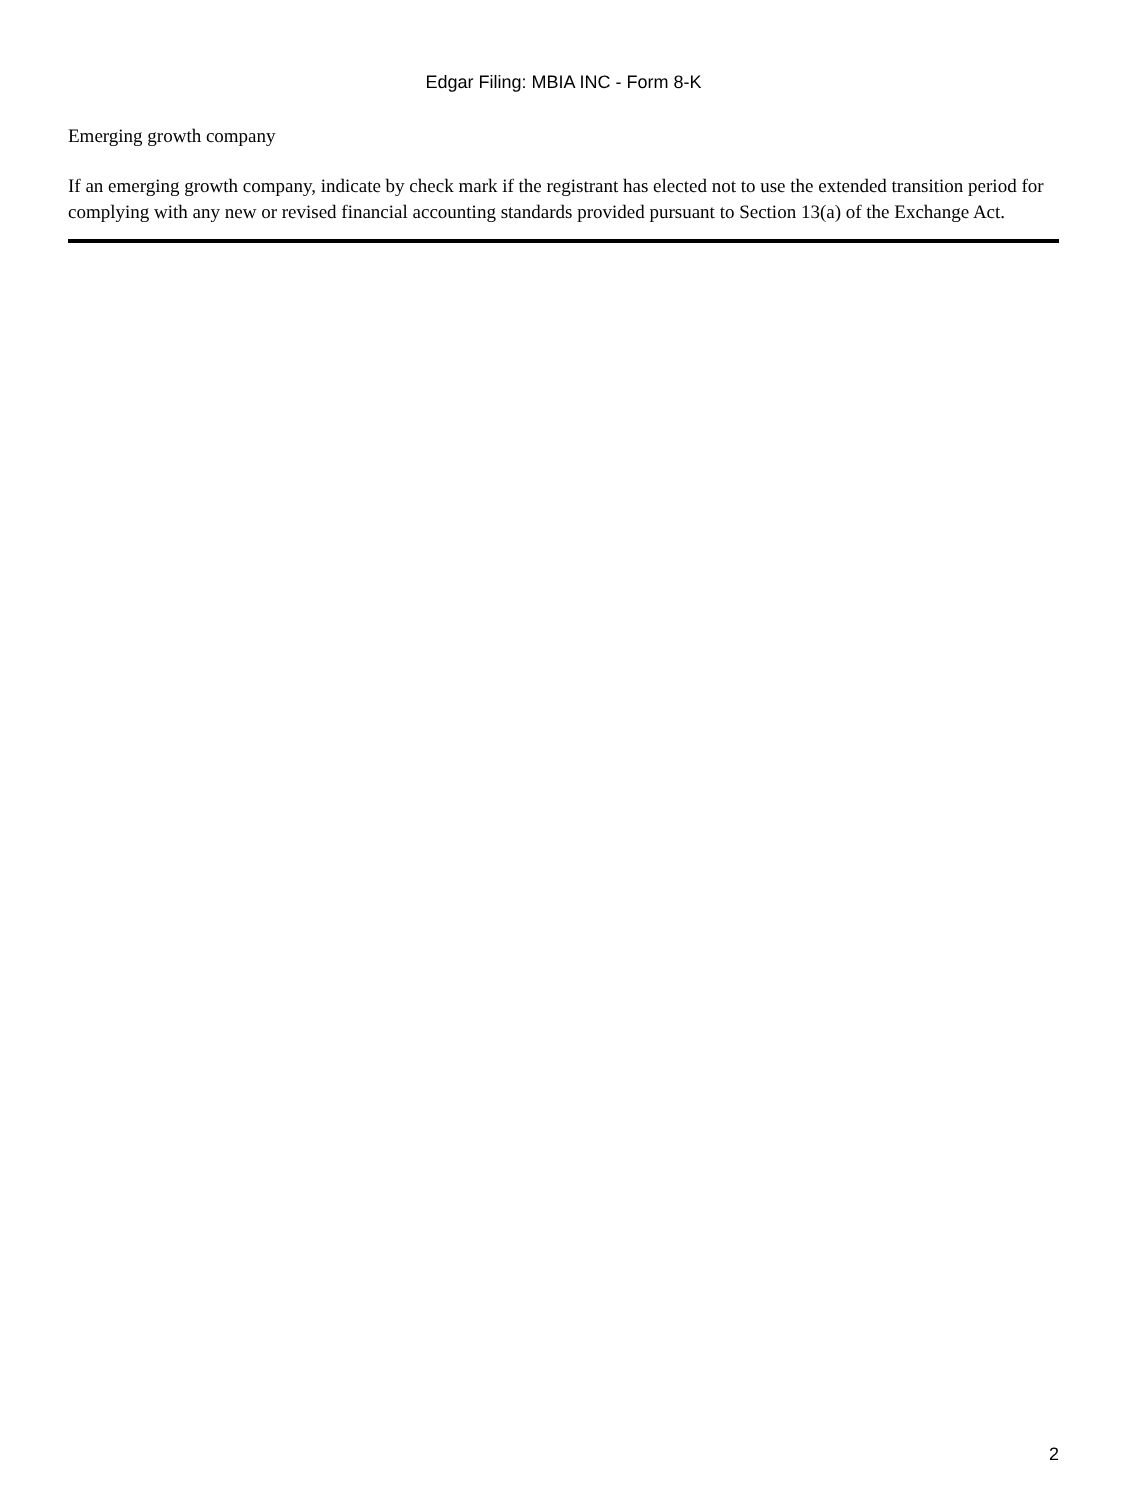Edgar Filing: MBIA INC - Form 8-K
Emerging growth company
If an emerging growth company, indicate by check mark if the registrant has elected not to use the extended transition period for complying with any new or revised financial accounting standards provided pursuant to Section 13(a) of the Exchange Act.
2